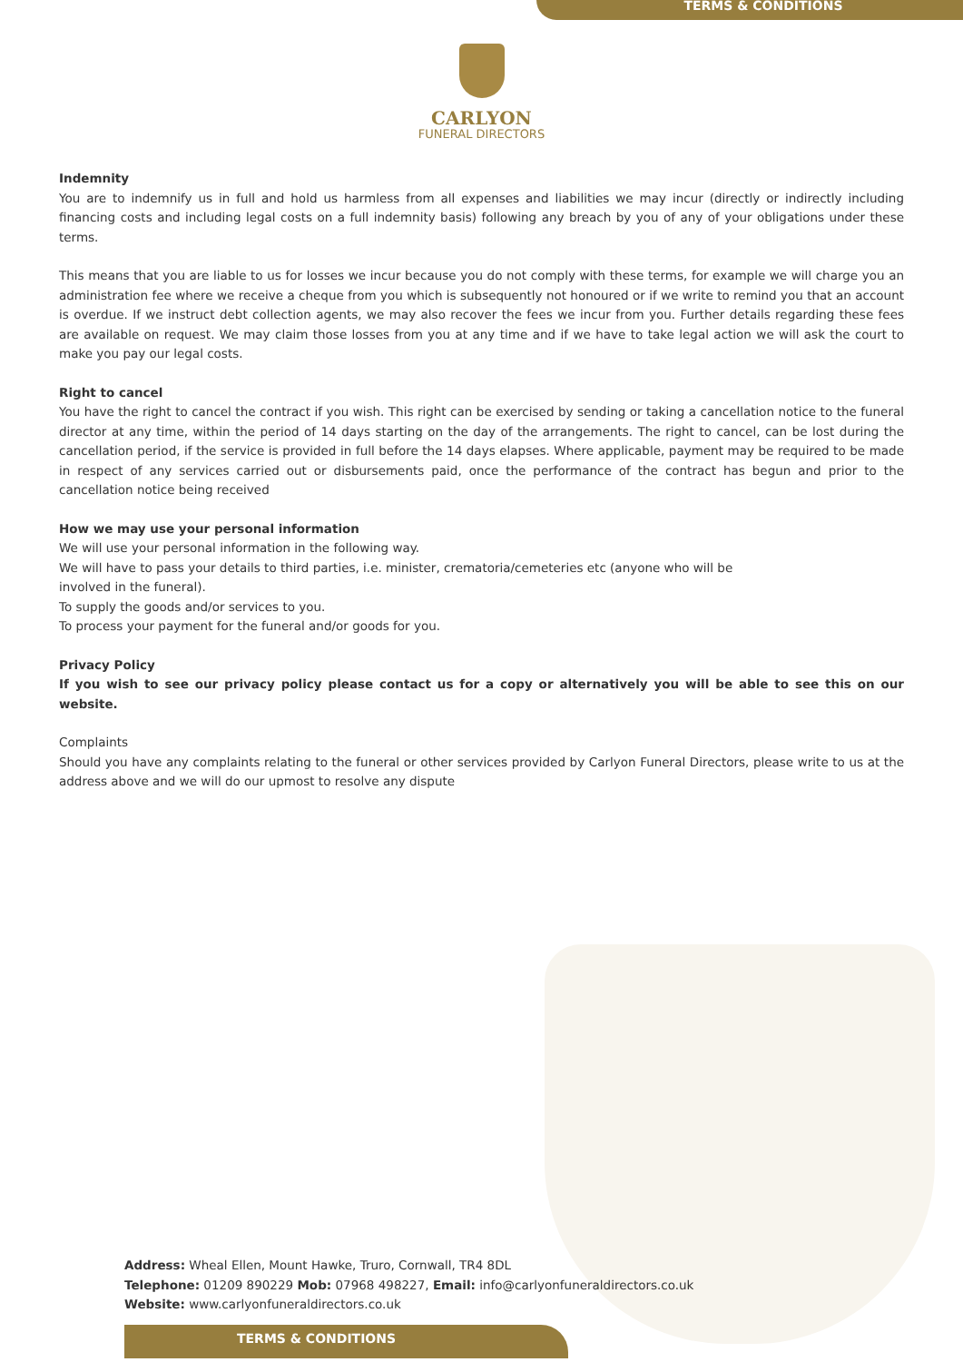TERMS & CONDITIONS
CARLYON
FUNERAL DIRECTORS
Indemnity
You are to indemnify us in full and hold us harmless from all expenses and liabilities we may incur (directly or indirectly including financing costs and including legal costs on a full indemnity basis) following any breach by you of any of your obligations under these terms.
This means that you are liable to us for losses we incur because you do not comply with these terms, for example we will charge you an administration fee where we receive a cheque from you which is subsequently not honoured or if we write to remind you that an account is overdue. If we instruct debt collection agents, we may also recover the fees we incur from you. Further details regarding these fees are available on request. We may claim those losses from you at any time and if we have to take legal action we will ask the court to make you pay our legal costs.
Right to cancel
You have the right to cancel the contract if you wish. This right can be exercised by sending or taking a cancellation notice to the funeral director at any time, within the period of 14 days starting on the day of the arrangements. The right to cancel, can be lost during the cancellation period, if the service is provided in full before the 14 days elapses. Where applicable, payment may be required to be made in respect of any services carried out or disbursements paid, once the performance of the contract has begun and prior to the cancellation notice being received
How we may use your personal information
We will use your personal information in the following way.
We will have to pass your details to third parties, i.e. minister, crematoria/cemeteries etc (anyone who will be
involved in the funeral).
To supply the goods and/or services to you.
To process your payment for the funeral and/or goods for you.
Privacy Policy
If you wish to see our privacy policy please contact us for a copy or alternatively you will be able to see this on our website.
Complaints
Should you have any complaints relating to the funeral or other services provided by Carlyon Funeral Directors, please write to us at the address above and we will do our upmost to resolve any dispute
Address: Wheal Ellen, Mount Hawke, Truro, Cornwall, TR4 8DL
Telephone: 01209 890229 Mob: 07968 498227, Email: info@carlyonfuneraldirectors.co.uk
Website: www.carlyonfuneraldirectors.co.uk
TERMS & CONDITIONS